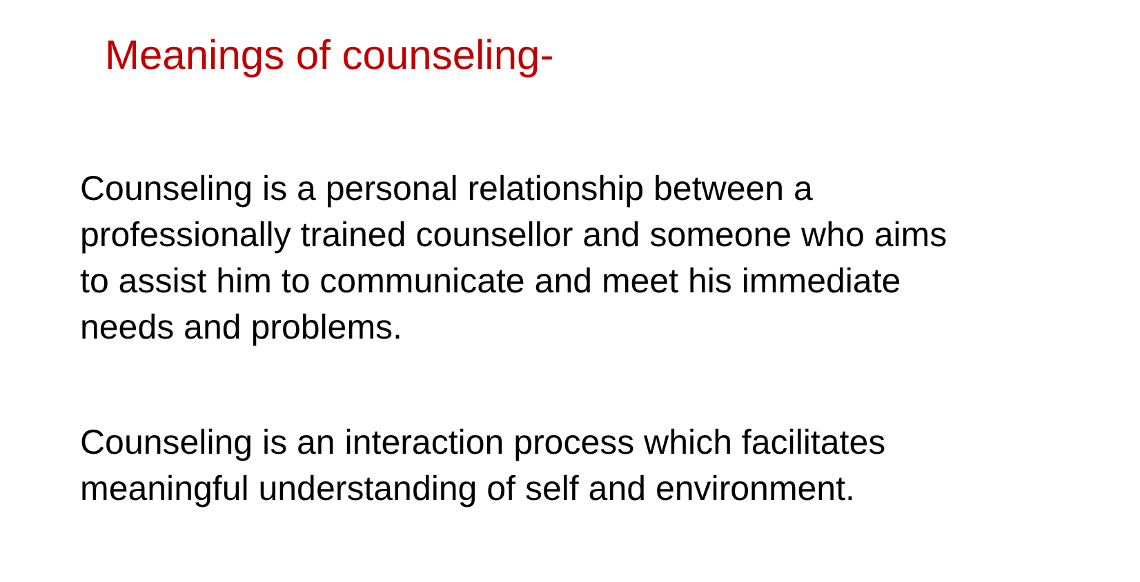Meanings of counseling-
Counseling is a personal relationship between a professionally trained counsellor and someone who aims to assist him to communicate and meet his immediate needs and problems.
Counseling is an interaction process which facilitates meaningful understanding of self and environment.